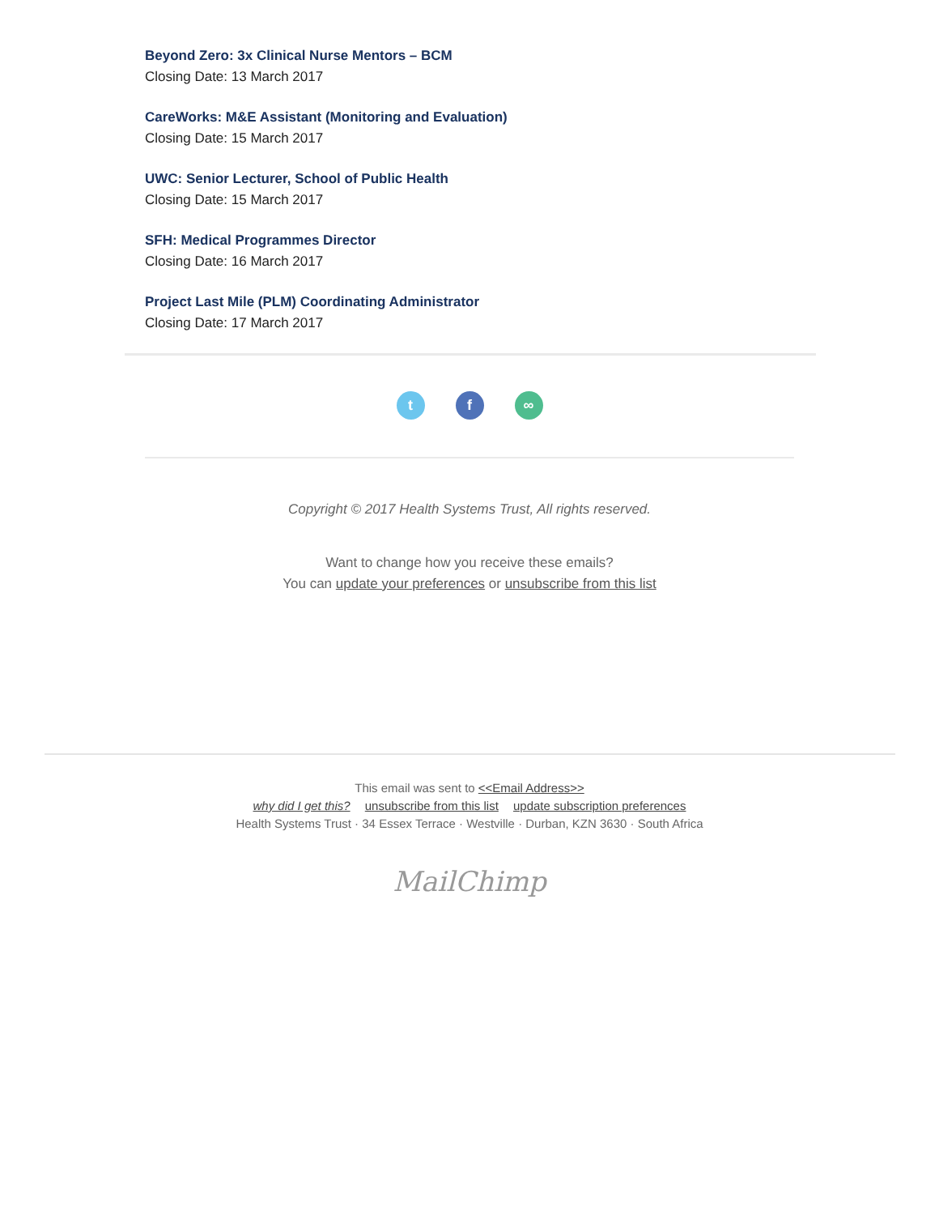Beyond Zero: 3x Clinical Nurse Mentors – BCM
Closing Date: 13 March 2017
CareWorks: M&E Assistant (Monitoring and Evaluation)
Closing Date: 15 March 2017
UWC: Senior Lecturer, School of Public Health
Closing Date: 15 March 2017
SFH: Medical Programmes Director
Closing Date: 16 March 2017
Project Last Mile (PLM) Coordinating Administrator
Closing Date: 17 March 2017
tf ∞
Copyright © 2017 Health Systems Trust, All rights reserved.
Want to change how you receive these emails?
You can update your preferences or unsubscribe from this list
This email was sent to <<Email Address>>
why did I get this? unsubscribe from this list update subscription preferences
Health Systems Trust · 34 Essex Terrace · Westville · Durban, KZN 3630 · South Africa
MailChimp